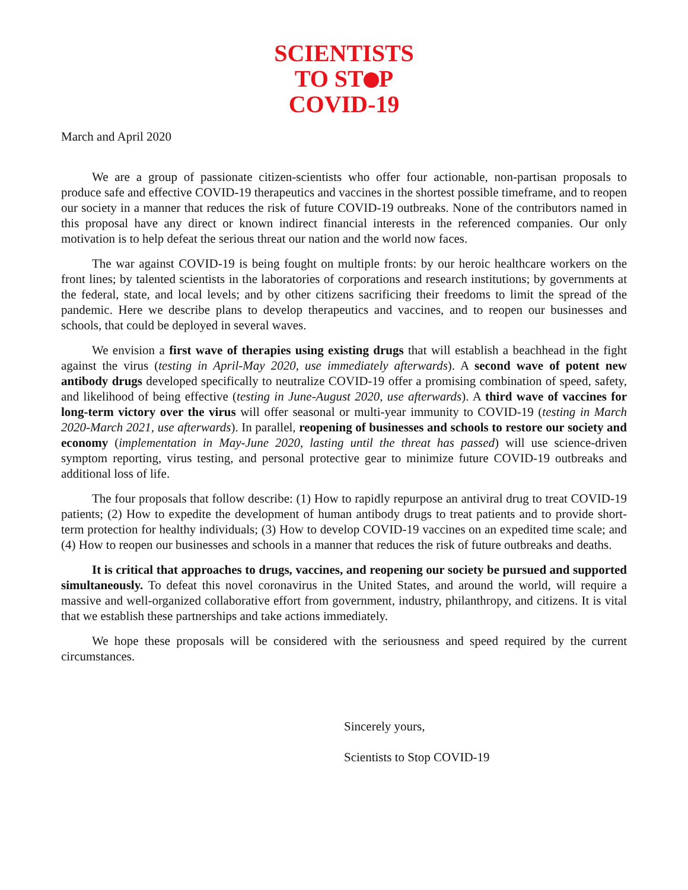SCIENTISTS
TO ST P
COVID-19
March and April 2020
We are a group of passionate citizen-scientists who offer four actionable, non-partisan proposals to produce safe and effective COVID-19 therapeutics and vaccines in the shortest possible timeframe, and to reopen our society in a manner that reduces the risk of future COVID-19 outbreaks. None of the contributors named in this proposal have any direct or known indirect financial interests in the referenced companies. Our only motivation is to help defeat the serious threat our nation and the world now faces.
The war against COVID-19 is being fought on multiple fronts: by our heroic healthcare workers on the front lines; by talented scientists in the laboratories of corporations and research institutions; by governments at the federal, state, and local levels; and by other citizens sacrificing their freedoms to limit the spread of the pandemic. Here we describe plans to develop therapeutics and vaccines, and to reopen our businesses and schools, that could be deployed in several waves.
We envision a first wave of therapies using existing drugs that will establish a beachhead in the fight against the virus (testing in April-May 2020, use immediately afterwards). A second wave of potent new antibody drugs developed specifically to neutralize COVID-19 offer a promising combination of speed, safety, and likelihood of being effective (testing in June-August 2020, use afterwards). A third wave of vaccines for long-term victory over the virus will offer seasonal or multi-year immunity to COVID-19 (testing in March 2020-March 2021, use afterwards). In parallel, reopening of businesses and schools to restore our society and economy (implementation in May-June 2020, lasting until the threat has passed) will use science-driven symptom reporting, virus testing, and personal protective gear to minimize future COVID-19 outbreaks and additional loss of life.
The four proposals that follow describe: (1) How to rapidly repurpose an antiviral drug to treat COVID-19 patients; (2) How to expedite the development of human antibody drugs to treat patients and to provide short-term protection for healthy individuals; (3) How to develop COVID-19 vaccines on an expedited time scale; and (4) How to reopen our businesses and schools in a manner that reduces the risk of future outbreaks and deaths.
It is critical that approaches to drugs, vaccines, and reopening our society be pursued and supported simultaneously. To defeat this novel coronavirus in the United States, and around the world, will require a massive and well-organized collaborative effort from government, industry, philanthropy, and citizens. It is vital that we establish these partnerships and take actions immediately.
We hope these proposals will be considered with the seriousness and speed required by the current circumstances.
Sincerely yours,
Scientists to Stop COVID-19